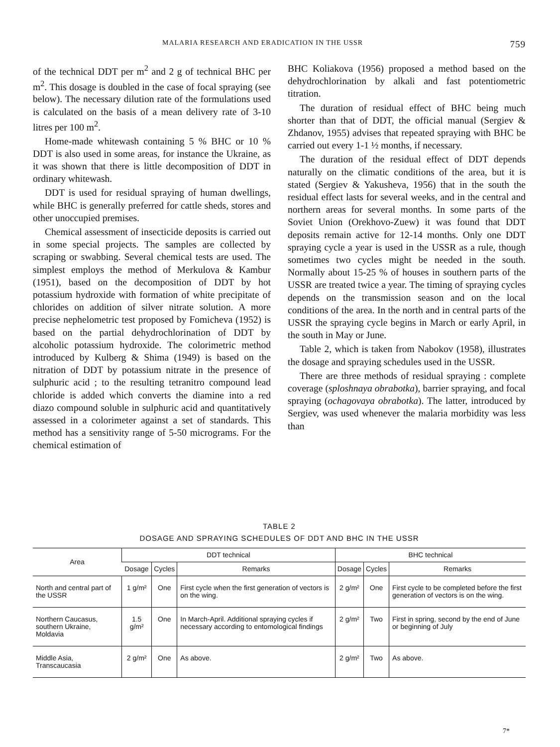MALARIA RESEARCH AND ERADICATION IN THE USSR 759
of the technical DDT per m<sup>2</sup> and 2 g of technical BHC per m<sup>2</sup>. This dosage is doubled in the case of focal spraying (see below). The necessary dilution rate of the formulations used is calculated on the basis of a mean delivery rate of 3-10 litres per 100 m<sup>2</sup>.
Home-made whitewash containing 5 % BHC or 10 % DDT is also used in some areas, for instance the Ukraine, as it was shown that there is little decomposition of DDT in ordinary whitewash.
DDT is used for residual spraying of human dwellings, while BHC is generally preferred for cattle sheds, stores and other unoccupied premises.
Chemical assessment of insecticide deposits is carried out in some special projects. The samples are collected by scraping or swabbing. Several chemical tests are used. The simplest employs the method of Merkulova & Kambur (1951), based on the decomposition of DDT by hot potassium hydroxide with formation of white precipitate of chlorides on addition of silver nitrate solution. A more precise nephelometric test proposed by Fomicheva (1952) is based on the partial dehydrochlorination of DDT by alcoholic potassium hydroxide. The colorimetric method introduced by Kulberg & Shima (1949) is based on the nitration of DDT by potassium nitrate in the presence of sulphuric acid ; to the resulting tetranitro compound lead chloride is added which converts the diamine into a red diazo compound soluble in sulphuric acid and quantitatively assessed in a colorimeter against a set of standards. This method has a sensitivity range of 5-50 micrograms. For the chemical estimation of
BHC Koliakova (1956) proposed a method based on the dehydrochlorination by alkali and fast potentiometric titration.
The duration of residual effect of BHC being much shorter than that of DDT, the official manual (Sergiev & Zhdanov, 1955) advises that repeated spraying with BHC be carried out every 1-1 ½ months, if necessary.
The duration of the residual effect of DDT depends naturally on the climatic conditions of the area, but it is stated (Sergiev & Yakusheva, 1956) that in the south the residual effect lasts for several weeks, and in the central and northern areas for several months. In some parts of the Soviet Union (Orekhovo-Zuew) it was found that DDT deposits remain active for 12-14 months. Only one DDT spraying cycle a year is used in the USSR as a rule, though sometimes two cycles might be needed in the south. Normally about 15-25 % of houses in southern parts of the USSR are treated twice a year. The timing of spraying cycles depends on the transmission season and on the local conditions of the area. In the north and in central parts of the USSR the spraying cycle begins in March or early April, in the south in May or June.
Table 2, which is taken from Nabokov (1958), illustrates the dosage and spraying schedules used in the USSR.
There are three methods of residual spraying : complete coverage (sploshnaya obrabotka), barrier spraying, and focal spraying (ochagovaya obrabotka). The latter, introduced by Sergiev, was used whenever the malaria morbidity was less than
TABLE 2
DOSAGE AND SPRAYING SCHEDULES OF DDT AND BHC IN THE USSR
| Area | DDT technical | | | BHC technical | | |
| --- | --- | --- | --- | --- | --- | --- |
| | Dosage | Cycles | Remarks | Dosage | Cycles | Remarks |
| North and central part of the USSR | 1 g/m² | One | First cycle when the first generation of vectors is on the wing. | 2 g/m² | One | First cycle to be completed before the first generation of vectors is on the wing. |
| Northern Caucasus, southern Ukraine, Moldavia | 1.5 g/m² | One | In March-April. Additional spraying cycles if necessary according to entomological findings | 2 g/m² | Two | First in spring, second by the end of June or beginning of July |
| Middle Asia, Transcaucasia | 2 g/m² | One | As above. | 2 g/m² | Two | As above. |
7*